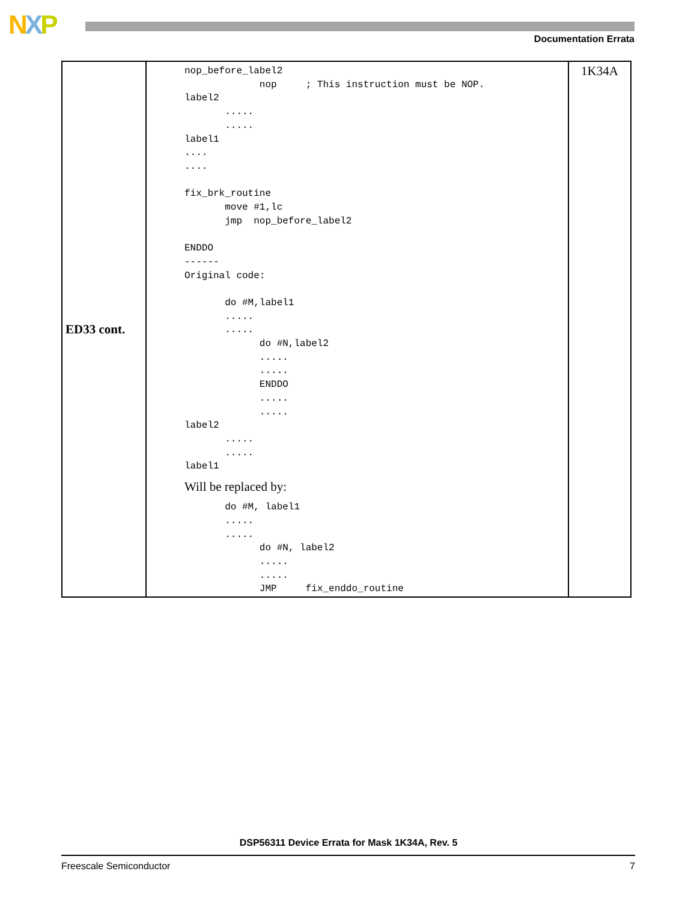NXP Documentation Errata
| ED33 cont. | nop_before_label2 nop ; This instruction must be NOP. label2 ..... ..... label1 .... .... fix_brk_routine move #1,lc jmp nop_before_label2 ENDDO ------ Original code: do #M,label1 ..... ..... do #N,label2 ..... ..... ENDDO ..... ..... label2 ..... ..... label1 Will be replaced by: do #M, label1 ..... ..... do #N, label2 ..... ..... JMP fix_enddo_routine | 1K34A |
DSP56311 Device Errata for Mask 1K34A, Rev. 5
Freescale Semiconductor 7